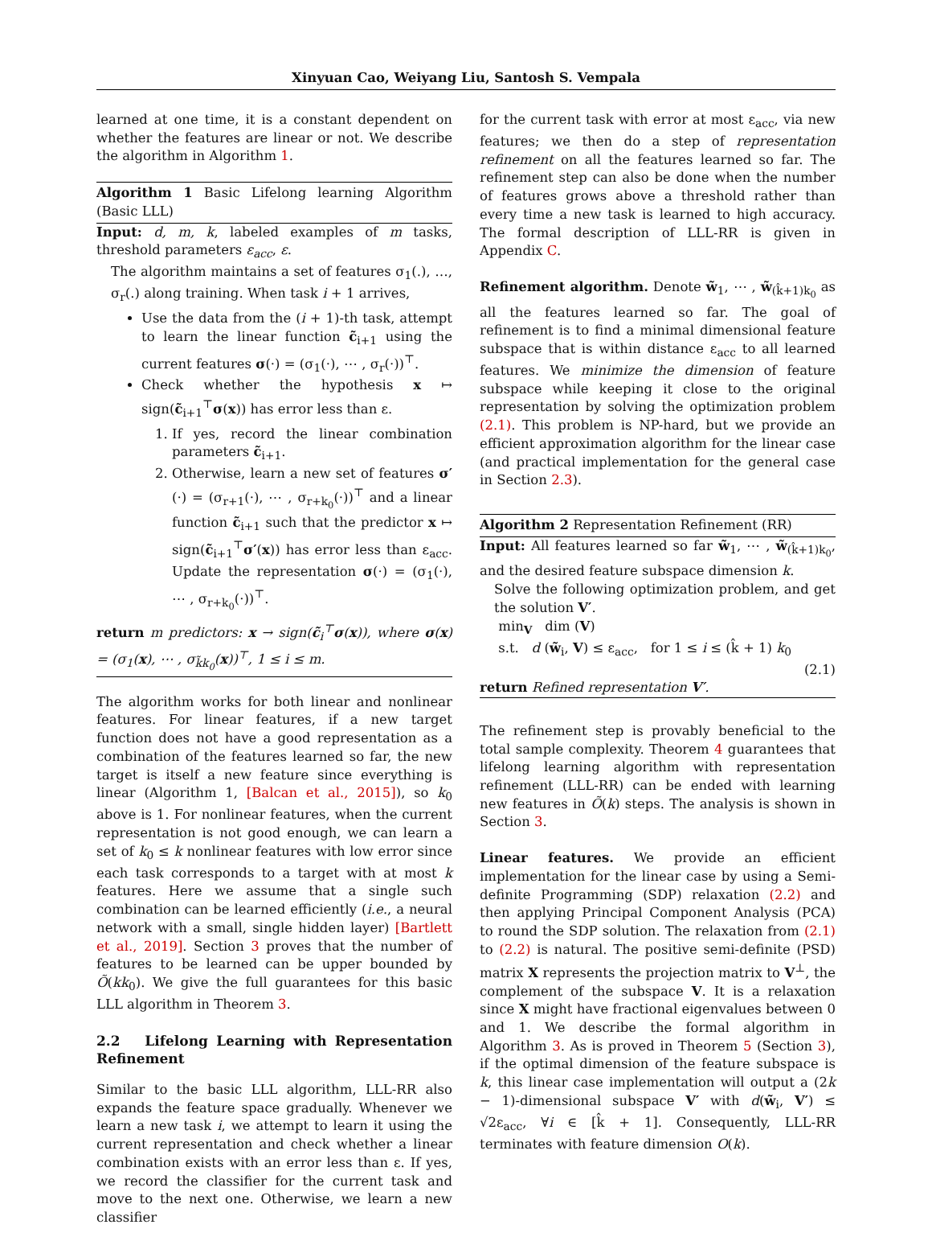Xinyuan Cao, Weiyang Liu, Santosh S. Vempala
learned at one time, it is a constant dependent on whether the features are linear or not. We describe the algorithm in Algorithm 1.
Algorithm 1 Basic Lifelong learning Algorithm (Basic LLL)
Input: d, m, k, labeled examples of m tasks, threshold parameters ε<sub>acc</sub>, ε.
The algorithm maintains a set of features σ<sub>1</sub>(.), …, σ<sub>r</sub>(.) along training. When task i + 1 arrives,
Use the data from the (i + 1)-th task, attempt to learn the linear function c̃<sub>i+1</sub> using the current features σ(·) = (σ<sub>1</sub>(·), ⋯ , σ<sub>r</sub>(·))<sup>⊤</sup>.
Check whether the hypothesis x ↦ sign(c̃<sub>i+1</sub><sup>⊤</sup>σ(x)) has error less than ε.
1. If yes, record the linear combination parameters c̃<sub>i+1</sub>.
2. Otherwise, learn a new set of features σ′(·) = (σ<sub>r+1</sub>(·), ⋯ , σ<sub>r+k<sub>0</sub></sub>(·))<sup>⊤</sup> and a linear function c̃<sub>i+1</sub> such that the predictor x ↦ sign(c̃<sub>i+1</sub><sup>⊤</sup>σ′(x)) has error less than ε<sub>acc</sub>. Update the representation σ(·) = (σ<sub>1</sub>(·), ⋯ , σ<sub>r+k<sub>0</sub></sub>(·))<sup>⊤</sup>.
return m predictors: x → sign(c̃<sub>i</sub><sup>⊤</sup>σ(x)), where σ(x) = (σ<sub>1</sub>(x), ⋯ , σ<sub>k̃k<sub>0</sub></sub>(x))<sup>⊤</sup>, 1 ≤ i ≤ m.
The algorithm works for both linear and nonlinear features. For linear features, if a new target function does not have a good representation as a combination of the features learned so far, the new target is itself a new feature since everything is linear (Algorithm 1, [Balcan et al., 2015]), so k<sub>0</sub> above is 1. For nonlinear features, when the current representation is not good enough, we can learn a set of k<sub>0</sub> ≤ k nonlinear features with low error since each task corresponds to a target with at most k features. Here we assume that a single such combination can be learned efficiently (i.e., a neural network with a small, single hidden layer) [Bartlett et al., 2019]. Section 3 proves that the number of features to be learned can be upper bounded by Õ(kk<sub>0</sub>). We give the full guarantees for this basic LLL algorithm in Theorem 3.
2.2 Lifelong Learning with Representation Refinement
Similar to the basic LLL algorithm, LLL-RR also expands the feature space gradually. Whenever we learn a new task i, we attempt to learn it using the current representation and check whether a linear combination exists with an error less than ε. If yes, we record the classifier for the current task and move to the next one. Otherwise, we learn a new classifier
for the current task with error at most ε<sub>acc</sub>, via new features; we then do a step of representation refinement on all the features learned so far. The refinement step can also be done when the number of features grows above a threshold rather than every time a new task is learned to high accuracy. The formal description of LLL-RR is given in Appendix C.
Refinement algorithm. Denote w̃<sub>1</sub>, ⋯ , w̃<sub>(k̂+1)k<sub>0</sub></sub> as all the features learned so far. The goal of refinement is to find a minimal dimensional feature subspace that is within distance ε<sub>acc</sub> to all learned features. We minimize the dimension of feature subspace while keeping it close to the original representation by solving the optimization problem (2.1). This problem is NP-hard, but we provide an efficient approximation algorithm for the linear case (and practical implementation for the general case in Section 2.3).
Algorithm 2 Representation Refinement (RR)
Input: All features learned so far w̃<sub>1</sub>, ⋯ , w̃<sub>(k̂+1)k<sub>0</sub></sub>, and the desired feature subspace dimension k.
Solve the following optimization problem, and get the solution V′.
min<sub>V</sub> dim (V)
s.t. d (w̃<sub>i</sub>, V) ≤ ε<sub>acc</sub>, for 1 ≤ i ≤ (k̂ + 1) k<sub>0</sub>
(2.1)
return Refined representation V′.
The refinement step is provably beneficial to the total sample complexity. Theorem 4 guarantees that lifelong learning algorithm with representation refinement (LLL-RR) can be ended with learning new features in Õ(k) steps. The analysis is shown in Section 3.
Linear features. We provide an efficient implementation for the linear case by using a Semi-definite Programming (SDP) relaxation (2.2) and then applying Principal Component Analysis (PCA) to round the SDP solution. The relaxation from (2.1) to (2.2) is natural. The positive semi-definite (PSD) matrix X represents the projection matrix to V<sup>⊥</sup>, the complement of the subspace V. It is a relaxation since X might have fractional eigenvalues between 0 and 1. We describe the formal algorithm in Algorithm 3. As is proved in Theorem 5 (Section 3), if the optimal dimension of the feature subspace is k, this linear case implementation will output a (2k − 1)-dimensional subspace V′ with d(w̃<sub>i</sub>, V′) ≤ √2ε<sub>acc</sub>, ∀i ∈ [k̂ + 1]. Consequently, LLL-RR terminates with feature dimension O(k).